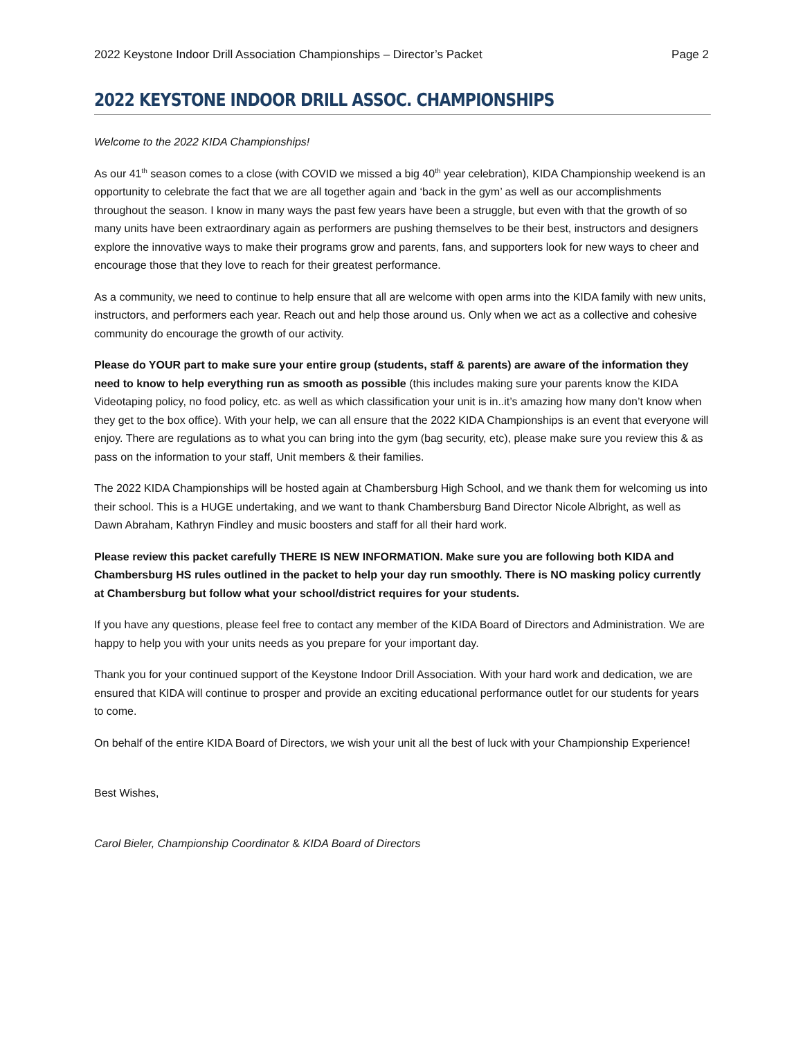2022 Keystone Indoor Drill Association Championships – Director’s Packet Page 2
2022 KEYSTONE INDOOR DRILL ASSOC. CHAMPIONSHIPS
Welcome to the 2022 KIDA Championships!
As our 41<sup>th</sup> season comes to a close (with COVID we missed a big 40<sup>th</sup> year celebration), KIDA Championship weekend is an opportunity to celebrate the fact that we are all together again and ‘back in the gym’ as well as our accomplishments throughout the season. I know in many ways the past few years have been a struggle, but even with that the growth of so many units have been extraordinary again as performers are pushing themselves to be their best, instructors and designers explore the innovative ways to make their programs grow and parents, fans, and supporters look for new ways to cheer and encourage those that they love to reach for their greatest performance.
As a community, we need to continue to help ensure that all are welcome with open arms into the KIDA family with new units, instructors, and performers each year. Reach out and help those around us. Only when we act as a collective and cohesive community do encourage the growth of our activity.
Please do YOUR part to make sure your entire group (students, staff & parents) are aware of the information they need to know to help everything run as smooth as possible (this includes making sure your parents know the KIDA Videotaping policy, no food policy, etc. as well as which classification your unit is in..it’s amazing how many don’t know when they get to the box office). With your help, we can all ensure that the 2022 KIDA Championships is an event that everyone will enjoy. There are regulations as to what you can bring into the gym (bag security, etc), please make sure you review this & as pass on the information to your staff, Unit members & their families.
The 2022 KIDA Championships will be hosted again at Chambersburg High School, and we thank them for welcoming us into their school. This is a HUGE undertaking, and we want to thank Chambersburg Band Director Nicole Albright, as well as Dawn Abraham, Kathryn Findley and music boosters and staff for all their hard work.
Please review this packet carefully THERE IS NEW INFORMATION. Make sure you are following both KIDA and Chambersburg HS rules outlined in the packet to help your day run smoothly. There is NO masking policy currently at Chambersburg but follow what your school/district requires for your students.
If you have any questions, please feel free to contact any member of the KIDA Board of Directors and Administration. We are happy to help you with your units needs as you prepare for your important day.
Thank you for your continued support of the Keystone Indoor Drill Association. With your hard work and dedication, we are ensured that KIDA will continue to prosper and provide an exciting educational performance outlet for our students for years to come.
On behalf of the entire KIDA Board of Directors, we wish your unit all the best of luck with your Championship Experience!
Best Wishes,
Carol Bieler, Championship Coordinator & KIDA Board of Directors